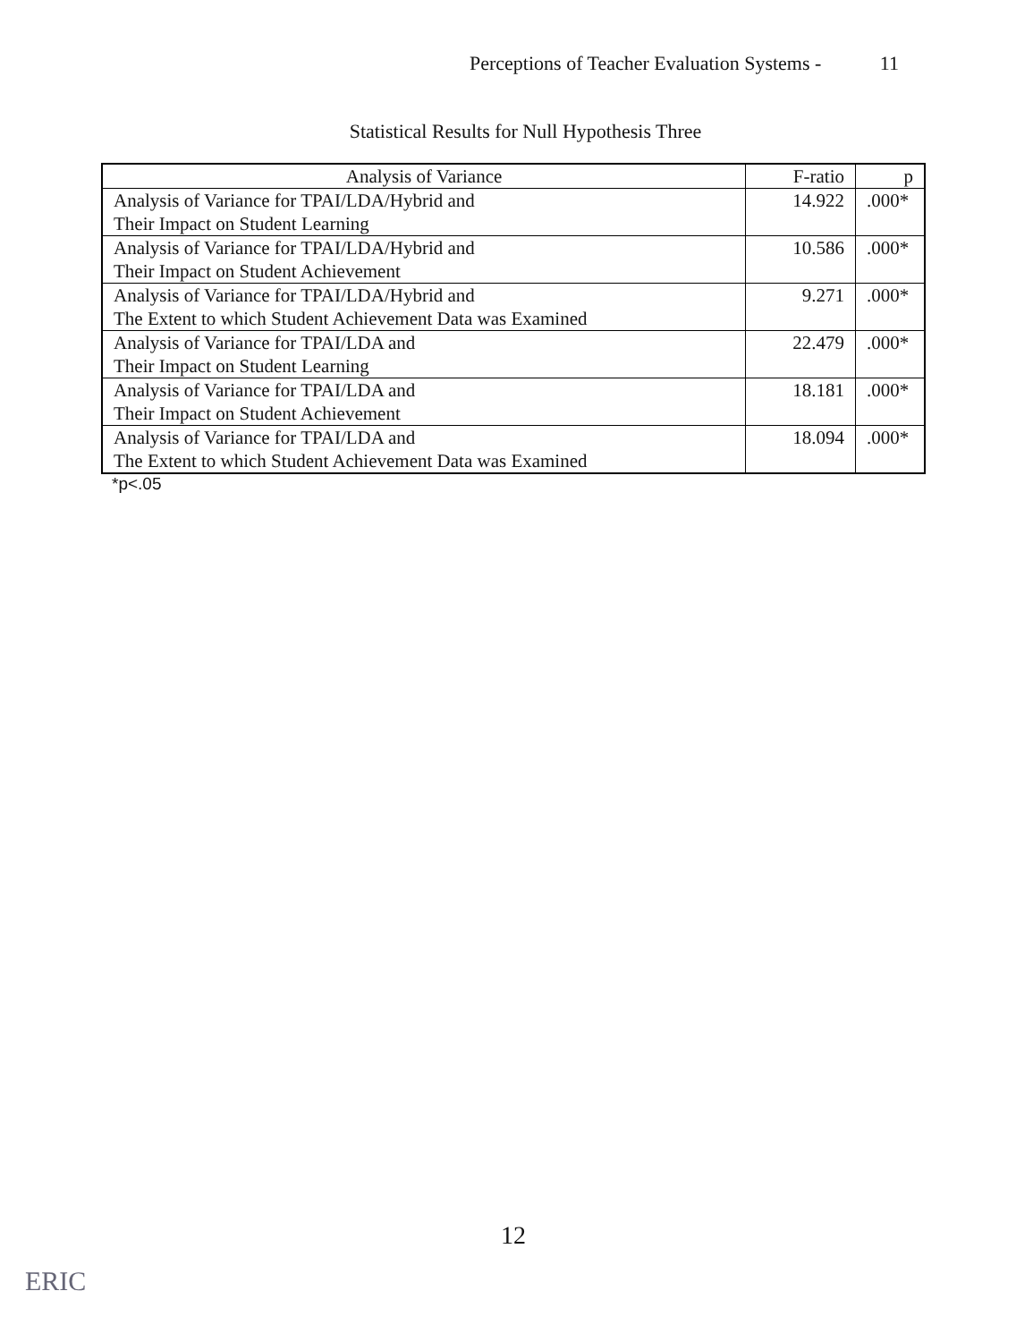Perceptions of Teacher Evaluation Systems - 11
Statistical Results for Null Hypothesis Three
| Analysis of Variance | F-ratio | p |
| --- | --- | --- |
| Analysis of Variance for TPAI/LDA/Hybrid and Their Impact on Student Learning | 14.922 | .000* |
| Analysis of Variance for TPAI/LDA/Hybrid and Their Impact on Student Achievement | 10.586 | .000* |
| Analysis of Variance for TPAI/LDA/Hybrid and The Extent to which Student Achievement Data was Examined | 9.271 | .000* |
| Analysis of Variance for TPAI/LDA and Their Impact on Student Learning | 22.479 | .000* |
| Analysis of Variance for TPAI/LDA and Their Impact on Student Achievement | 18.181 | .000* |
| Analysis of Variance for TPAI/LDA and The Extent to which Student Achievement Data was Examined | 18.094 | .000* |
*p<.05
12
ERIC